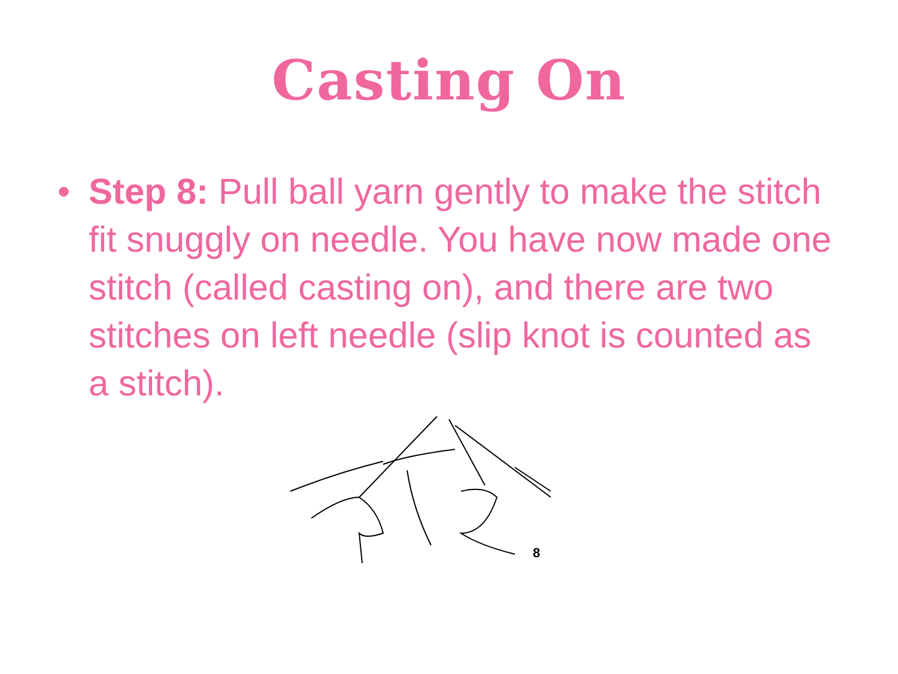Casting On
• Step 8: Pull ball yarn gently to make the stitch fit snuggly on needle. You have now made one stitch (called casting on), and there are two stitches on left needle (slip knot is counted as a stitch).
8